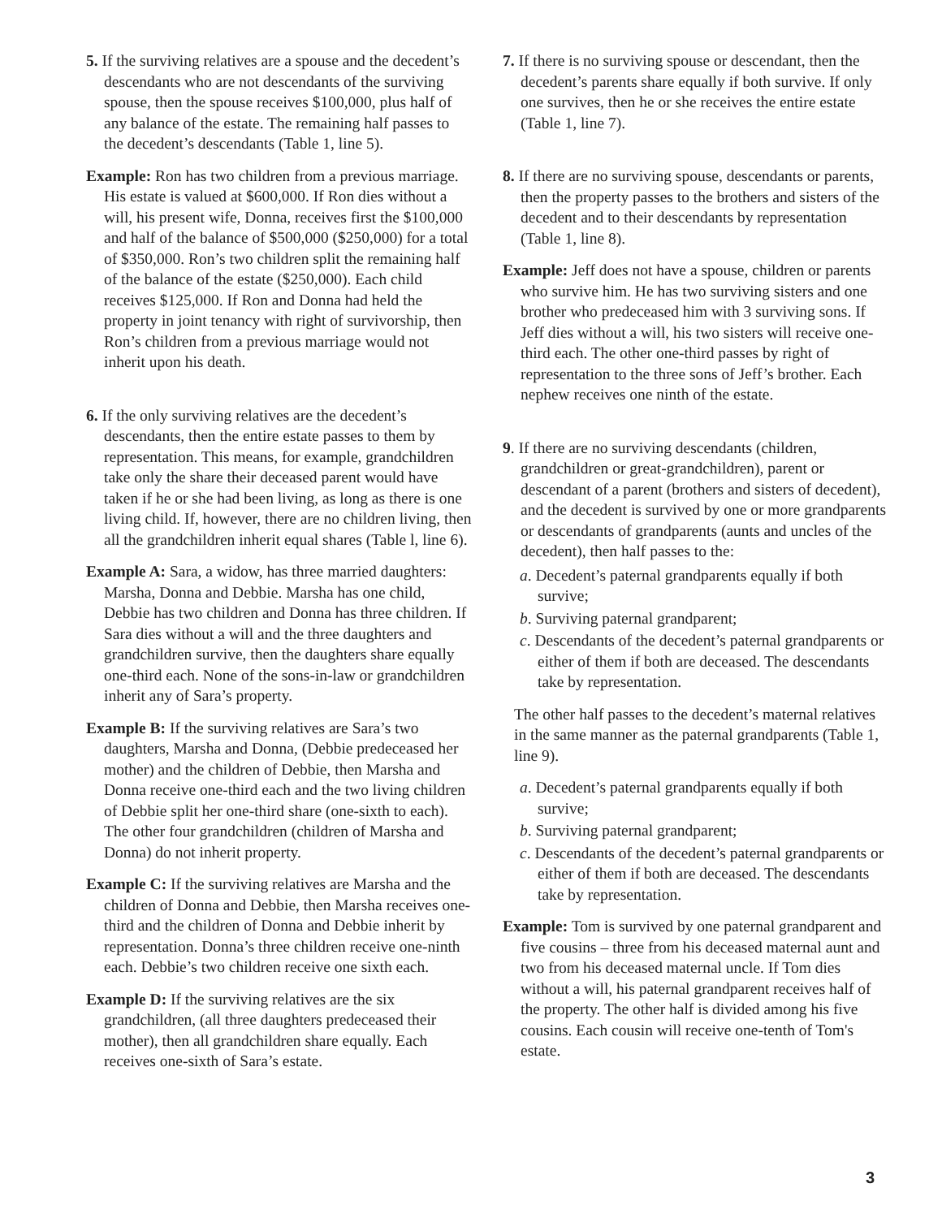5. If the surviving relatives are a spouse and the decedent’s descendants who are not descendants of the surviving spouse, then the spouse receives $100,000, plus half of any balance of the estate. The remaining half passes to the decedent’s descendants (Table 1, line 5).
Example: Ron has two children from a previous marriage. His estate is valued at $600,000. If Ron dies without a will, his present wife, Donna, receives first the $100,000 and half of the balance of $500,000 ($250,000) for a total of $350,000. Ron’s two children split the remaining half of the balance of the estate ($250,000). Each child receives $125,000. If Ron and Donna had held the property in joint tenancy with right of survivorship, then Ron’s children from a previous marriage would not inherit upon his death.
6. If the only surviving relatives are the decedent’s descendants, then the entire estate passes to them by representation. This means, for example, grandchildren take only the share their deceased parent would have taken if he or she had been living, as long as there is one living child. If, however, there are no children living, then all the grandchildren inherit equal shares (Table l, line 6).
Example A: Sara, a widow, has three married daughters: Marsha, Donna and Debbie. Marsha has one child, Debbie has two children and Donna has three children. If Sara dies without a will and the three daughters and grandchildren survive, then the daughters share equally one-third each. None of the sons-in-law or grandchildren inherit any of Sara’s property.
Example B: If the surviving relatives are Sara’s two daughters, Marsha and Donna, (Debbie predeceased her mother) and the children of Debbie, then Marsha and Donna receive one-third each and the two living children of Debbie split her one-third share (one-sixth to each). The other four grandchildren (children of Marsha and Donna) do not inherit property.
Example C: If the surviving relatives are Marsha and the children of Donna and Debbie, then Marsha receives one-third and the children of Donna and Debbie inherit by representation. Donna’s three children receive one-ninth each. Debbie’s two children receive one sixth each.
Example D: If the surviving relatives are the six grandchildren, (all three daughters predeceased their mother), then all grandchildren share equally. Each receives one-sixth of Sara’s estate.
7. If there is no surviving spouse or descendant, then the decedent’s parents share equally if both survive. If only one survives, then he or she receives the entire estate (Table 1, line 7).
8. If there are no surviving spouse, descendants or parents, then the property passes to the brothers and sisters of the decedent and to their descendants by representation (Table 1, line 8).
Example: Jeff does not have a spouse, children or parents who survive him. He has two surviving sisters and one brother who predeceased him with 3 surviving sons. If Jeff dies without a will, his two sisters will receive one-third each. The other one-third passes by right of representation to the three sons of Jeff’s brother. Each nephew receives one ninth of the estate.
9. If there are no surviving descendants (children, grandchildren or great-grandchildren), parent or descendant of a parent (brothers and sisters of decedent), and the decedent is survived by one or more grandparents or descendants of grandparents (aunts and uncles of the decedent), then half passes to the:
a. Decedent’s paternal grandparents equally if both survive;
b. Surviving paternal grandparent;
c. Descendants of the decedent’s paternal grandparents or either of them if both are deceased. The descendants take by representation.
The other half passes to the decedent’s maternal relatives in the same manner as the paternal grandparents (Table 1, line 9).
a. Decedent’s paternal grandparents equally if both survive;
b. Surviving paternal grandparent;
c. Descendants of the decedent’s paternal grandparents or either of them if both are deceased. The descendants take by representation.
Example: Tom is survived by one paternal grandparent and five cousins – three from his deceased maternal aunt and two from his deceased maternal uncle. If Tom dies without a will, his paternal grandparent receives half of the property. The other half is divided among his five cousins. Each cousin will receive one-tenth of Tom's estate.
3